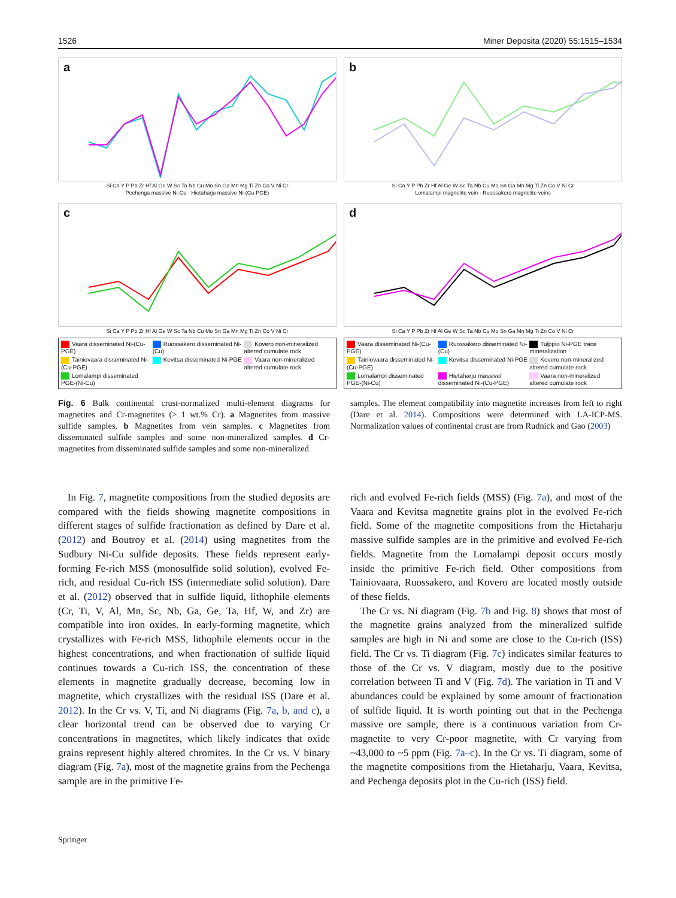1526 Miner Deposita (2020) 55:1515–1534
a
Si Ca Y P Pb Zr Hf Al Ge W Sc Ta Nb Cu Mo Sn Ga Mn Mg Ti Zn Co V Ni Cr
Pechenga massive Ni-Cu · Hietaharju massive Ni-(Cu-PGE)
b
Si Ca Y P Pb Zr Hf Al Ge W Sc Ta Nb Cu Mo Sn Ga Mn Mg Ti Zn Co V Ni Cr
Lomalampi magnetite vein · Ruossakero magnetite veins
c
Si Ca Y P Pb Zr Hf Al Ge W Sc Ta Nb Cu Mo Sn Ga Mn Mg Ti Zn Co V Ni Cr
Vaara disseminated Ni-(Cu-PGE) Ruossakero disseminated Ni-(Cu) Kovero non-mineralized altered cumulate rock Tainiovaara disseminated Ni-(Cu-PGE) Kevitsa disseminated Ni-PGE Vaara non-mineralized altered cumulate rock Lomalampi disseminated PGE-(Ni-Cu)
d
Si Ca Y P Pb Zr Hf Al Ge W Sc Ta Nb Cu Mo Sn Ga Mn Mg Ti Zn Co V Ni Cr
Vaara disseminated Ni-(Cu-PGE) Ruossakero disseminated Ni-(Cu) Tulppio Ni-PGE trace mineralization Tainiovaara disseminated Ni-(Cu-PGE) Kevitsa disseminated Ni-PGE Kovero non-mineralized altered cumulate rock Lomalampi disseminated PGE-(Ni-Cu) Hietaharju massive/ disseminated Ni-(Cu-PGE) Vaara non-mineralized altered cumulate rock
Fig. 6 Bulk continental crust-normalized multi-element diagrams for magnetites and Cr-magnetites (> 1 wt.% Cr). a Magnetites from massive sulfide samples. b Magnetites from vein samples. c Magnetites from disseminated sulfide samples and some non-mineralized samples. d Cr-magnetites from disseminated sulfide samples and some non-mineralized
samples. The element compatibility into magnetite increases from left to right (Dare et al. 2014). Compositions were determined with LA-ICP-MS. Normalization values of continental crust are from Rudnick and Gao (2003)
In Fig. 7, magnetite compositions from the studied deposits are compared with the fields showing magnetite compositions in different stages of sulfide fractionation as defined by Dare et al. (2012) and Boutroy et al. (2014) using magnetites from the Sudbury Ni-Cu sulfide deposits. These fields represent early-forming Fe-rich MSS (monosulfide solid solution), evolved Fe-rich, and residual Cu-rich ISS (intermediate solid solution). Dare et al. (2012) observed that in sulfide liquid, lithophile elements (Cr, Ti, V, Al, Mn, Sc, Nb, Ga, Ge, Ta, Hf, W, and Zr) are compatible into iron oxides. In early-forming magnetite, which crystallizes with Fe-rich MSS, lithophile elements occur in the highest concentrations, and when fractionation of sulfide liquid continues towards a Cu-rich ISS, the concentration of these elements in magnetite gradually decrease, becoming low in magnetite, which crystallizes with the residual ISS (Dare et al. 2012). In the Cr vs. V, Ti, and Ni diagrams (Fig. 7a, b, and c), a clear horizontal trend can be observed due to varying Cr concentrations in magnetites, which likely indicates that oxide grains represent highly altered chromites. In the Cr vs. V binary diagram (Fig. 7a), most of the magnetite grains from the Pechenga sample are in the primitive Fe-
rich and evolved Fe-rich fields (MSS) (Fig. 7a), and most of the Vaara and Kevitsa magnetite grains plot in the evolved Fe-rich field. Some of the magnetite compositions from the Hietaharju massive sulfide samples are in the primitive and evolved Fe-rich fields. Magnetite from the Lomalampi deposit occurs mostly inside the primitive Fe-rich field. Other compositions from Tainiovaara, Ruossakero, and Kovero are located mostly outside of these fields.
The Cr vs. Ni diagram (Fig. 7b and Fig. 8) shows that most of the magnetite grains analyzed from the mineralized sulfide samples are high in Ni and some are close to the Cu-rich (ISS) field. The Cr vs. Ti diagram (Fig. 7c) indicates similar features to those of the Cr vs. V diagram, mostly due to the positive correlation between Ti and V (Fig. 7d). The variation in Ti and V abundances could be explained by some amount of fractionation of sulfide liquid. It is worth pointing out that in the Pechenga massive ore sample, there is a continuous variation from Cr-magnetite to very Cr-poor magnetite, with Cr varying from ~43,000 to ~5 ppm (Fig. 7a–c). In the Cr vs. Ti diagram, some of the magnetite compositions from the Hietaharju, Vaara, Kevitsa, and Pechenga deposits plot in the Cu-rich (ISS) field.
Springer